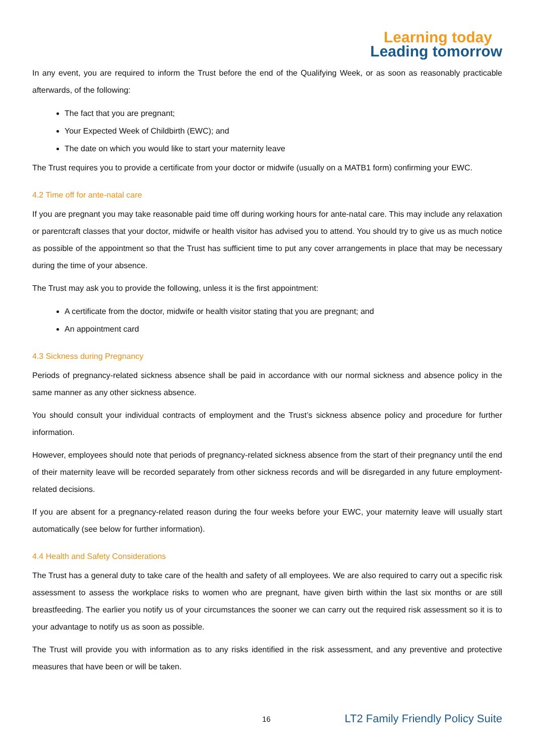Learning today
Leading tomorrow
In any event, you are required to inform the Trust before the end of the Qualifying Week, or as soon as reasonably practicable afterwards, of the following:
The fact that you are pregnant;
Your Expected Week of Childbirth (EWC); and
The date on which you would like to start your maternity leave
The Trust requires you to provide a certificate from your doctor or midwife (usually on a MATB1 form) confirming your EWC.
4.2 Time off for ante-natal care
If you are pregnant you may take reasonable paid time off during working hours for ante-natal care. This may include any relaxation or parentcraft classes that your doctor, midwife or health visitor has advised you to attend. You should try to give us as much notice as possible of the appointment so that the Trust has sufficient time to put any cover arrangements in place that may be necessary during the time of your absence.
The Trust may ask you to provide the following, unless it is the first appointment:
A certificate from the doctor, midwife or health visitor stating that you are pregnant; and
An appointment card
4.3 Sickness during Pregnancy
Periods of pregnancy-related sickness absence shall be paid in accordance with our normal sickness and absence policy in the same manner as any other sickness absence.
You should consult your individual contracts of employment and the Trust’s sickness absence policy and procedure for further information.
However, employees should note that periods of pregnancy-related sickness absence from the start of their pregnancy until the end of their maternity leave will be recorded separately from other sickness records and will be disregarded in any future employment-related decisions.
If you are absent for a pregnancy-related reason during the four weeks before your EWC, your maternity leave will usually start automatically (see below for further information).
4.4 Health and Safety Considerations
The Trust has a general duty to take care of the health and safety of all employees. We are also required to carry out a specific risk assessment to assess the workplace risks to women who are pregnant, have given birth within the last six months or are still breastfeeding. The earlier you notify us of your circumstances the sooner we can carry out the required risk assessment so it is to your advantage to notify us as soon as possible.
The Trust will provide you with information as to any risks identified in the risk assessment, and any preventive and protective measures that have been or will be taken.
16 LT2 Family Friendly Policy Suite